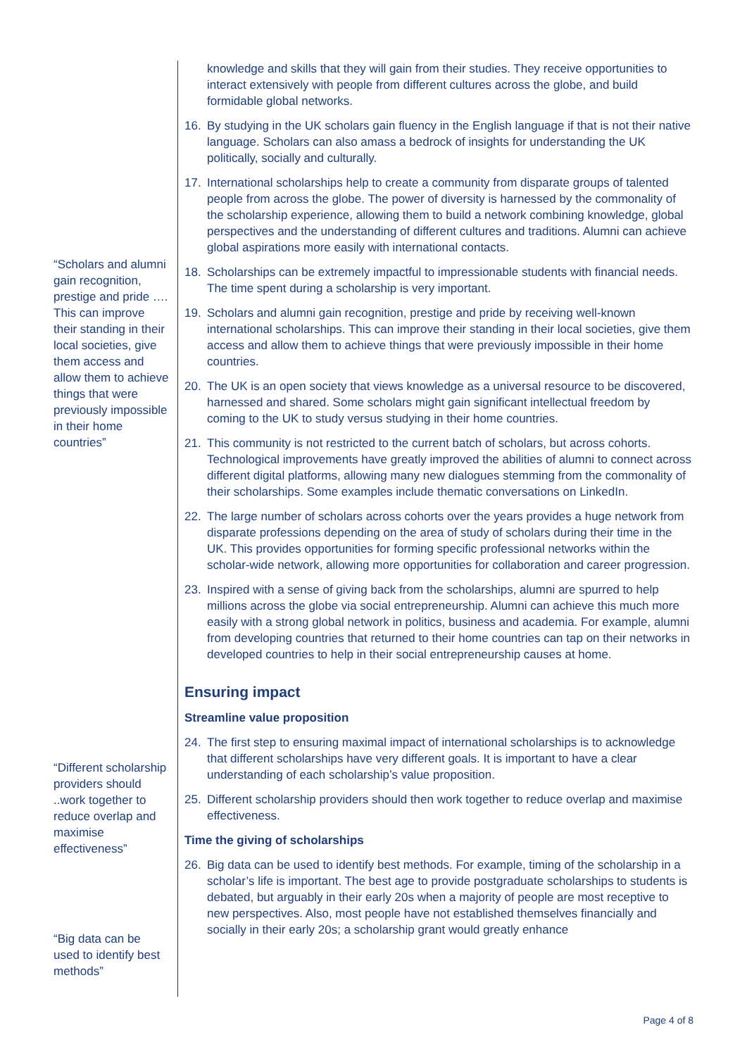“Scholars and alumni gain recognition, prestige and pride …. This can improve their standing in their local societies, give them access and allow them to achieve things that were previously impossible in their home countries”
“Different scholarship providers should ..work together to reduce overlap and maximise effectiveness”
“Big data can be used to identify best methods”
knowledge and skills that they will gain from their studies. They receive opportunities to interact extensively with people from different cultures across the globe, and build formidable global networks.
16. By studying in the UK scholars gain fluency in the English language if that is not their native language. Scholars can also amass a bedrock of insights for understanding the UK politically, socially and culturally.
17. International scholarships help to create a community from disparate groups of talented people from across the globe. The power of diversity is harnessed by the commonality of the scholarship experience, allowing them to build a network combining knowledge, global perspectives and the understanding of different cultures and traditions. Alumni can achieve global aspirations more easily with international contacts.
18. Scholarships can be extremely impactful to impressionable students with financial needs. The time spent during a scholarship is very important.
19. Scholars and alumni gain recognition, prestige and pride by receiving well-known international scholarships. This can improve their standing in their local societies, give them access and allow them to achieve things that were previously impossible in their home countries.
20. The UK is an open society that views knowledge as a universal resource to be discovered, harnessed and shared. Some scholars might gain significant intellectual freedom by coming to the UK to study versus studying in their home countries.
21. This community is not restricted to the current batch of scholars, but across cohorts. Technological improvements have greatly improved the abilities of alumni to connect across different digital platforms, allowing many new dialogues stemming from the commonality of their scholarships. Some examples include thematic conversations on LinkedIn.
22. The large number of scholars across cohorts over the years provides a huge network from disparate professions depending on the area of study of scholars during their time in the UK. This provides opportunities for forming specific professional networks within the scholar-wide network, allowing more opportunities for collaboration and career progression.
23. Inspired with a sense of giving back from the scholarships, alumni are spurred to help millions across the globe via social entrepreneurship. Alumni can achieve this much more easily with a strong global network in politics, business and academia. For example, alumni from developing countries that returned to their home countries can tap on their networks in developed countries to help in their social entrepreneurship causes at home.
Ensuring impact
Streamline value proposition
24. The first step to ensuring maximal impact of international scholarships is to acknowledge that different scholarships have very different goals. It is important to have a clear understanding of each scholarship’s value proposition.
25. Different scholarship providers should then work together to reduce overlap and maximise effectiveness.
Time the giving of scholarships
26. Big data can be used to identify best methods. For example, timing of the scholarship in a scholar’s life is important. The best age to provide postgraduate scholarships to students is debated, but arguably in their early 20s when a majority of people are most receptive to new perspectives. Also, most people have not established themselves financially and socially in their early 20s; a scholarship grant would greatly enhance
Page 4 of 8